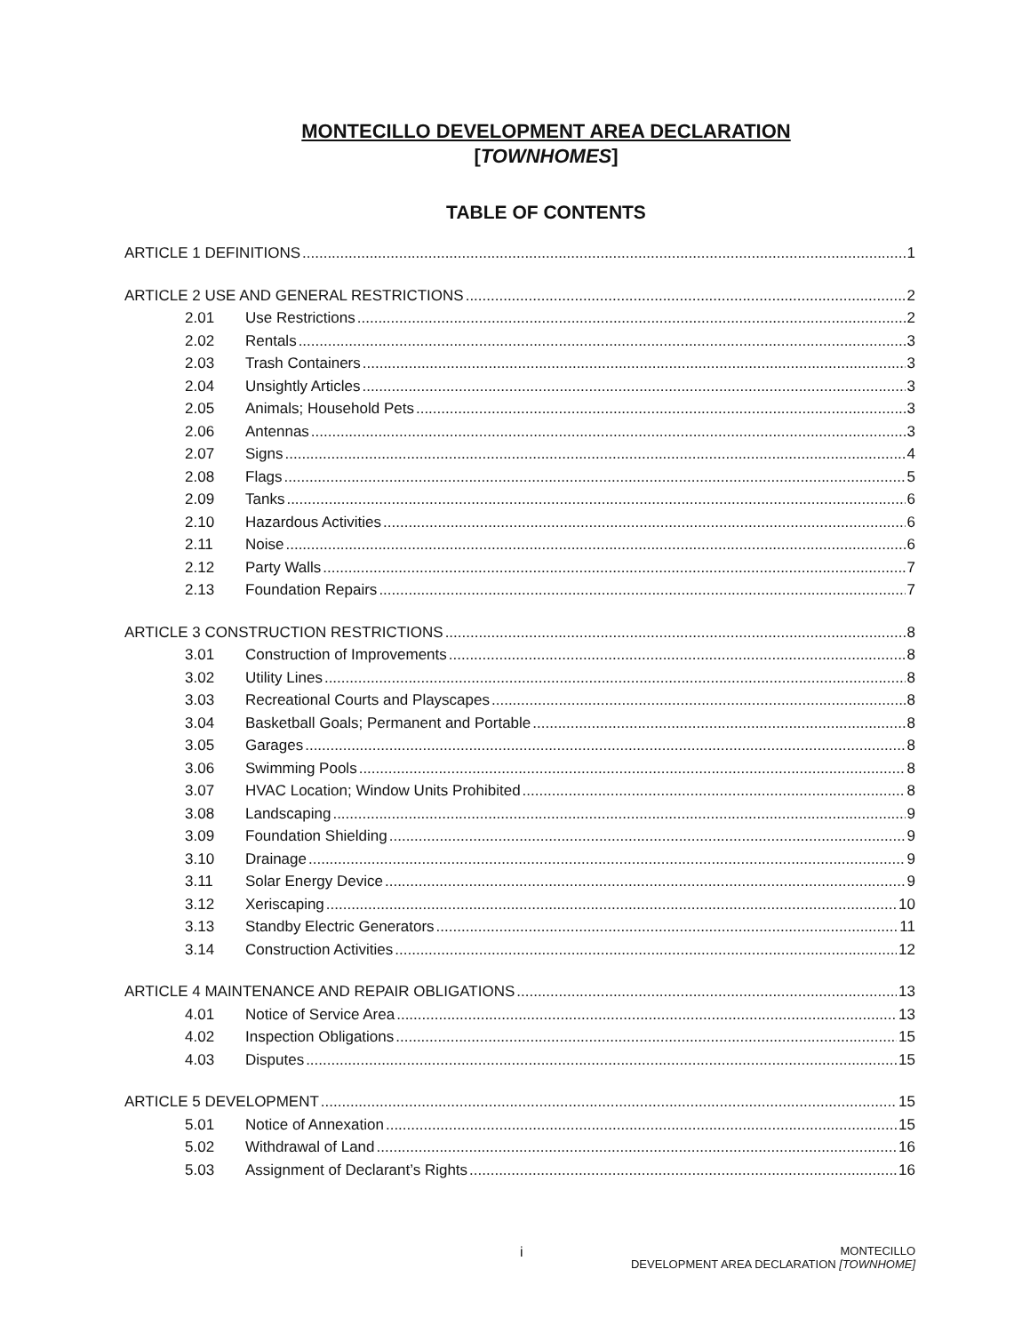MONTECILLO DEVELOPMENT AREA DECLARATION
[TOWNHOMES]
TABLE OF CONTENTS
ARTICLE 1 DEFINITIONS 1
ARTICLE 2 USE AND GENERAL RESTRICTIONS 2
2.01 Use Restrictions 2
2.02 Rentals 3
2.03 Trash Containers 3
2.04 Unsightly Articles 3
2.05 Animals; Household Pets 3
2.06 Antennas 3
2.07 Signs 4
2.08 Flags 5
2.09 Tanks 6
2.10 Hazardous Activities 6
2.11 Noise 6
2.12 Party Walls 7
2.13 Foundation Repairs 7
ARTICLE 3 CONSTRUCTION RESTRICTIONS 8
3.01 Construction of Improvements 8
3.02 Utility Lines 8
3.03 Recreational Courts and Playscapes 8
3.04 Basketball Goals; Permanent and Portable 8
3.05 Garages 8
3.06 Swimming Pools 8
3.07 HVAC Location; Window Units Prohibited 8
3.08 Landscaping 9
3.09 Foundation Shielding 9
3.10 Drainage 9
3.11 Solar Energy Device 9
3.12 Xeriscaping 10
3.13 Standby Electric Generators 11
3.14 Construction Activities 12
ARTICLE 4 MAINTENANCE AND REPAIR OBLIGATIONS 13
4.01 Notice of Service Area 13
4.02 Inspection Obligations 15
4.03 Disputes 15
ARTICLE 5 DEVELOPMENT 15
5.01 Notice of Annexation 15
5.02 Withdrawal of Land 16
5.03 Assignment of Declarant’s Rights 16
i
MONTECILLO
DEVELOPMENT AREA DECLARATION [TOWNHOME]